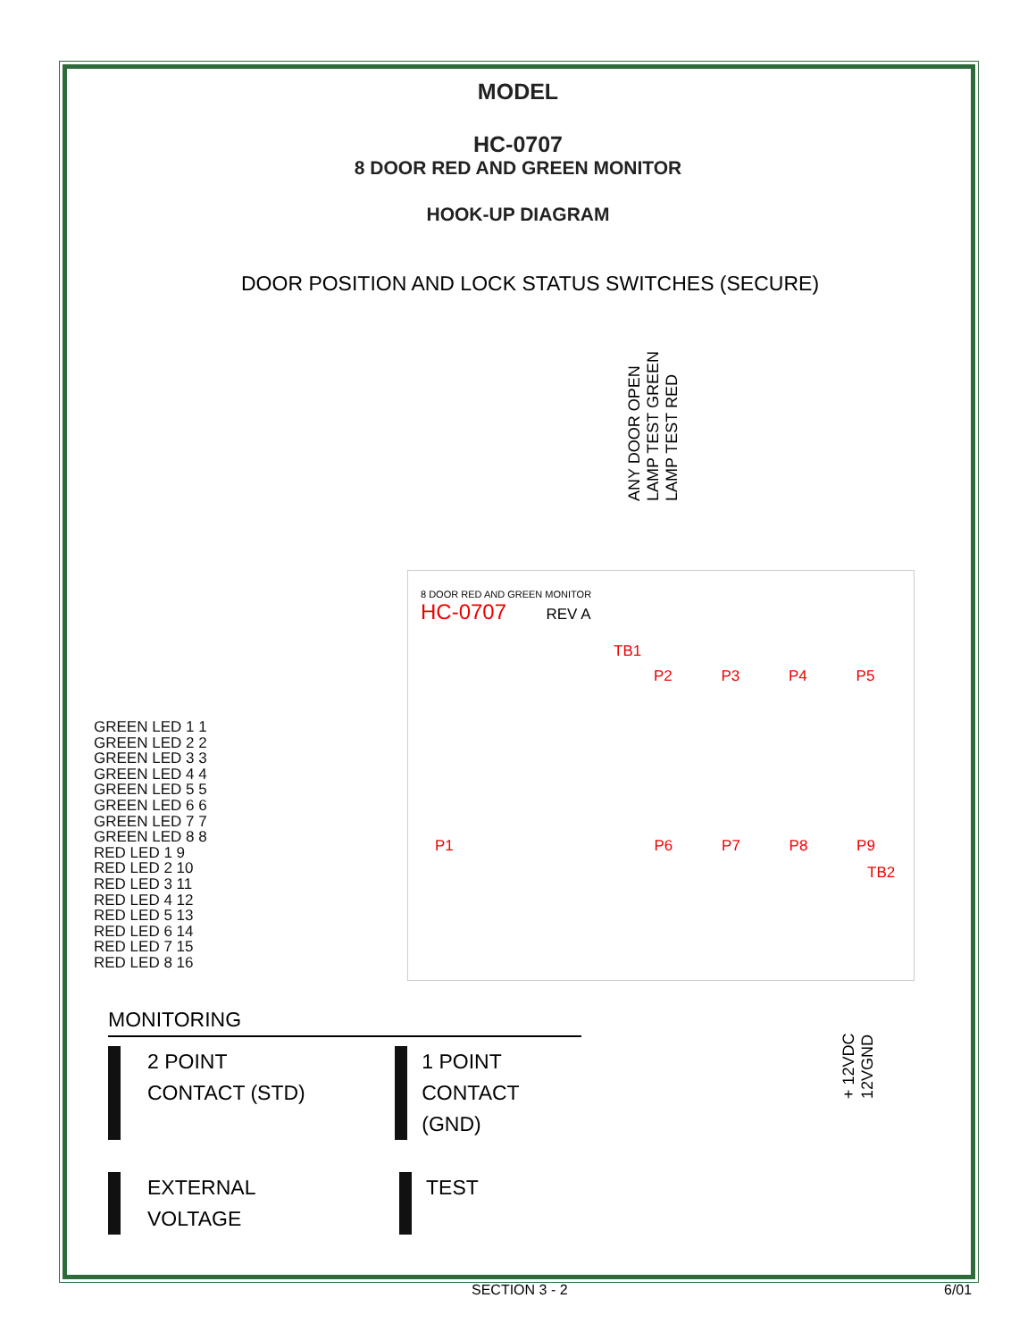MODEL
HC-0707
8 DOOR RED AND GREEN MONITOR
HOOK-UP DIAGRAM
DOOR POSITION AND LOCK STATUS SWITCHES (SECURE)
ANY DOOR OPEN LAMP TEST GREEN LAMP TEST RED
8 DOOR RED AND GREEN MONITOR
HC-0707 REV A
TB1
P2 P3 P4 P5
P1 P6 P7 P8 P9
TB2
GREEN LED 1 1
GREEN LED 2 2
GREEN LED 3 3
GREEN LED 4 4
GREEN LED 5 5
GREEN LED 6 6
GREEN LED 7 7
GREEN LED 8 8
RED LED 1 9
RED LED 2 10
RED LED 3 11
RED LED 4 12
RED LED 5 13
RED LED 6 14
RED LED 7 15
RED LED 8 16
+ 12VDC 12VGND
MONITORING
2 POINT
CONTACT (STD)
1 POINT
CONTACT (GND)
EXTERNAL
VOLTAGE
TEST
SECTION 3 - 2 6/01